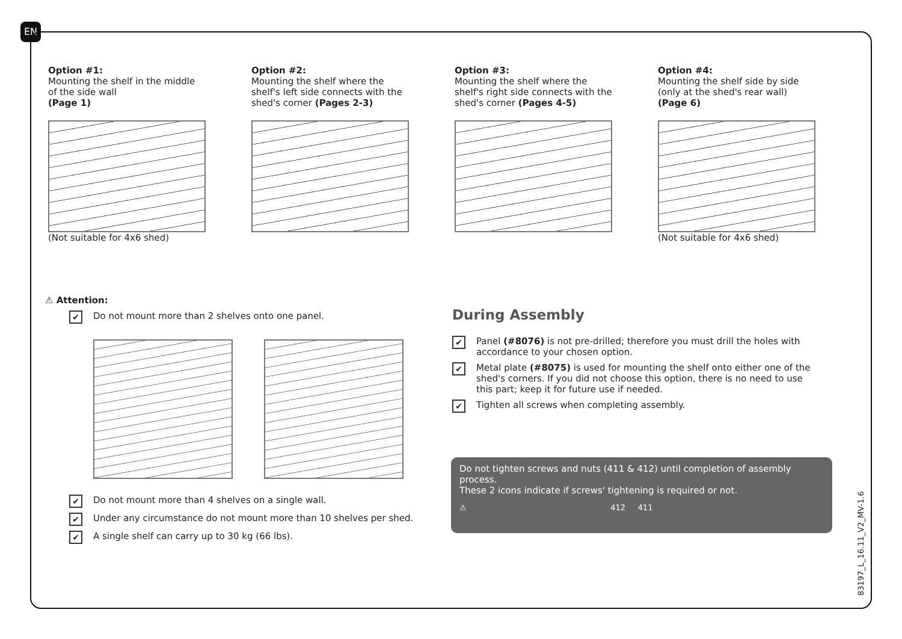EN
Option #1:
Mounting the shelf in the middle of the side wall
(Page 1)
(Not suitable for 4x6 shed)
Option #2:
Mounting the shelf where the shelf's left side connects with the shed's corner (Pages 2-3)
Option #3:
Mounting the shelf where the shelf's right side connects with the shed's corner (Pages 4-5)
Option #4:
Mounting the shelf side by side (only at the shed's rear wall)
(Page 6)
(Not suitable for 4x6 shed)
⚠ Attention:
✔ Do not mount more than 2 shelves onto one panel.
✔ Do not mount more than 4 shelves on a single wall.
✔ Under any circumstance do not mount more than 10 shelves per shed.
✔ A single shelf can carry up to 30 kg (66 lbs).
During Assembly
✔ Panel (#8076) is not pre-drilled; therefore you must drill the holes with accordance to your chosen option.
✔ Metal plate (#8075) is used for mounting the shelf onto either one of the shed's corners. If you did not choose this option, there is no need to use this part; keep it for future use if needed.
✔ Tighten all screws when completing assembly.
Do not tighten screws and nuts (411 & 412) until completion of assembly process.
These 2 icons indicate if screws' tightening is required or not.
⚠ 412 411
83197_L_16.11_V2_MV-1.6